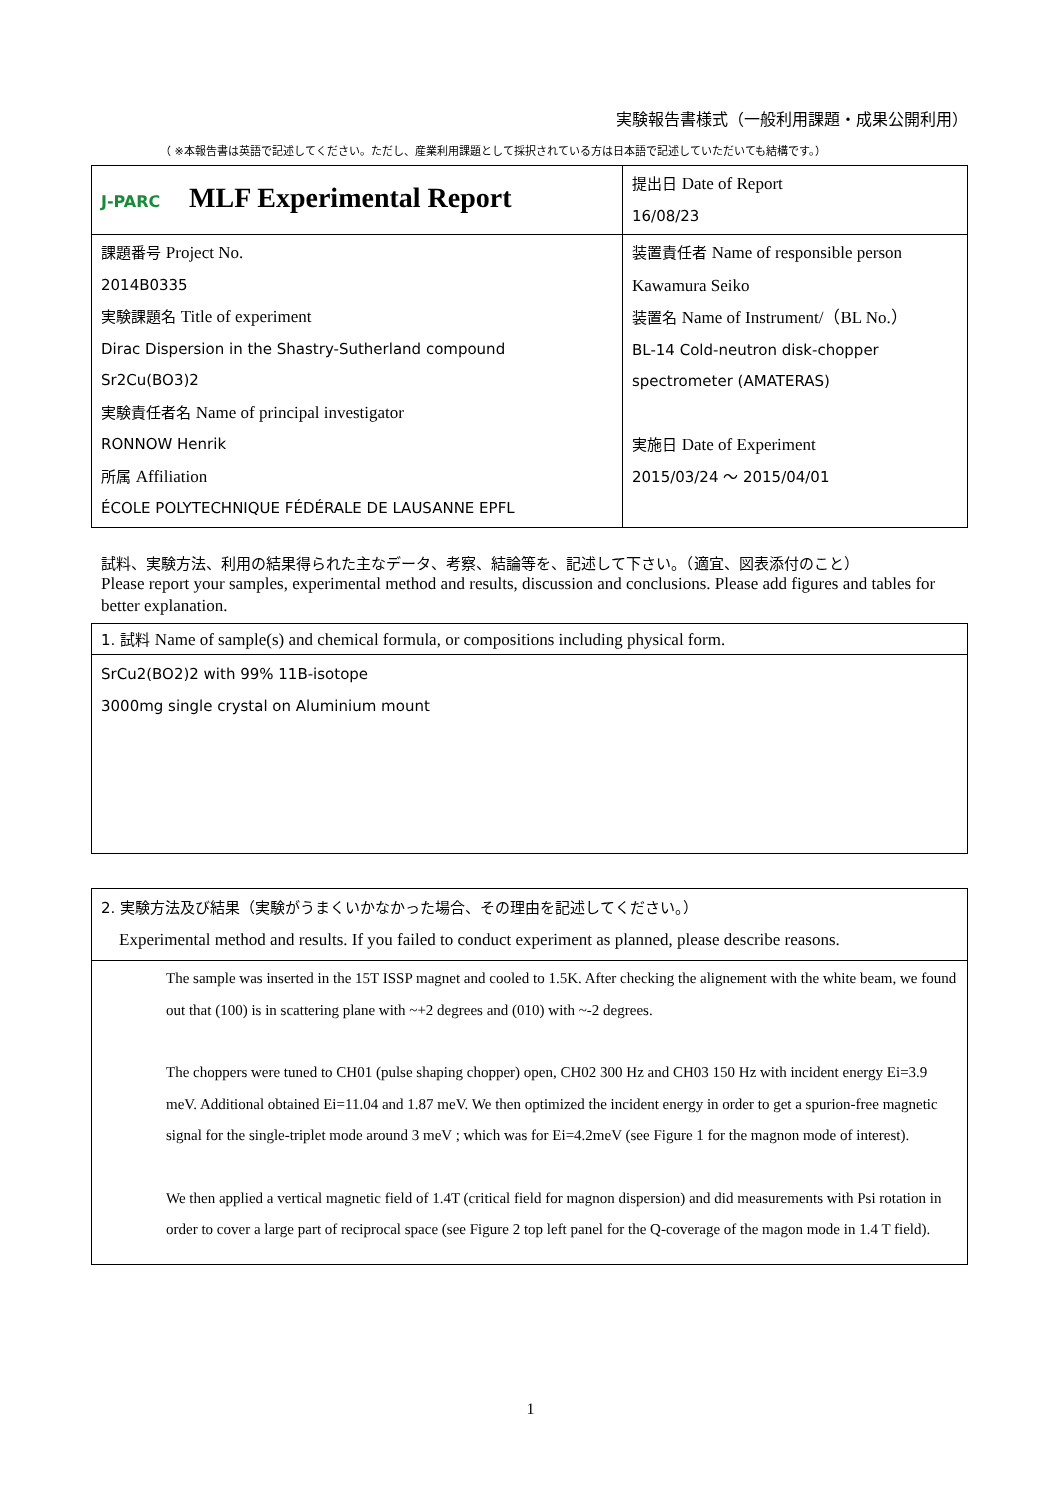実験報告書様式（一般利用課題・成果公開利用）
（ ※本報告書は英語で記述してください。ただし、産業利用課題として採択されている方は日本語で記述していただいても結構です。）
| J-PARC MLF Experimental Report | 提出日 Date of Report 16/08/23 |
| 課題番号 Project No. 2014B0335 実験課題名 Title of experiment Dirac Dispersion in the Shastry-Sutherland compound Sr2Cu(BO3)2 実験責任者名 Name of principal investigator RONNOW Henrik 所属 Affiliation ÉCOLE POLYTECHNIQUE FÉDÉRALE DE LAUSANNE EPFL | 装置責任者 Name of responsible person Kawamura Seiko 装置名 Name of Instrument/（BL No.） BL-14 Cold-neutron disk-chopper spectrometer (AMATERAS) 実施日 Date of Experiment 2015/03/24 ～ 2015/04/01 |
試料、実験方法、利用の結果得られた主なデータ、考察、結論等を、記述して下さい。（適宜、図表添付のこと）
Please report your samples, experimental method and results, discussion and conclusions. Please add figures and tables for better explanation.
| 1. 試料 Name of sample(s) and chemical formula, or compositions including physical form. |
| SrCu2(BO2)2 with 99% 11B-isotope 3000mg single crystal on Aluminium mount |
| 2. 実験方法及び結果（実験がうまくいかなかった場合、その理由を記述してください。） Experimental method and results. If you failed to conduct experiment as planned, please describe reasons. |
| The sample was inserted in the 15T ISSP magnet and cooled to 1.5K. After checking the alignement with the white beam, we found out that (100) is in scattering plane with ~+2 degrees and (010) with ~-2 degrees. The choppers were tuned to CH01 (pulse shaping chopper) open, CH02 300 Hz and CH03 150 Hz with incident energy Ei=3.9 meV. Additional obtained Ei=11.04 and 1.87 meV. We then optimized the incident energy in order to get a spurion-free magnetic signal for the single-triplet mode around 3 meV ; which was for Ei=4.2meV (see Figure 1 for the magnon mode of interest). We then applied a vertical magnetic field of 1.4T (critical field for magnon dispersion) and did measurements with Psi rotation in order to cover a large part of reciprocal space (see Figure 2 top left panel for the Q-coverage of the magon mode in 1.4 T field). |
1